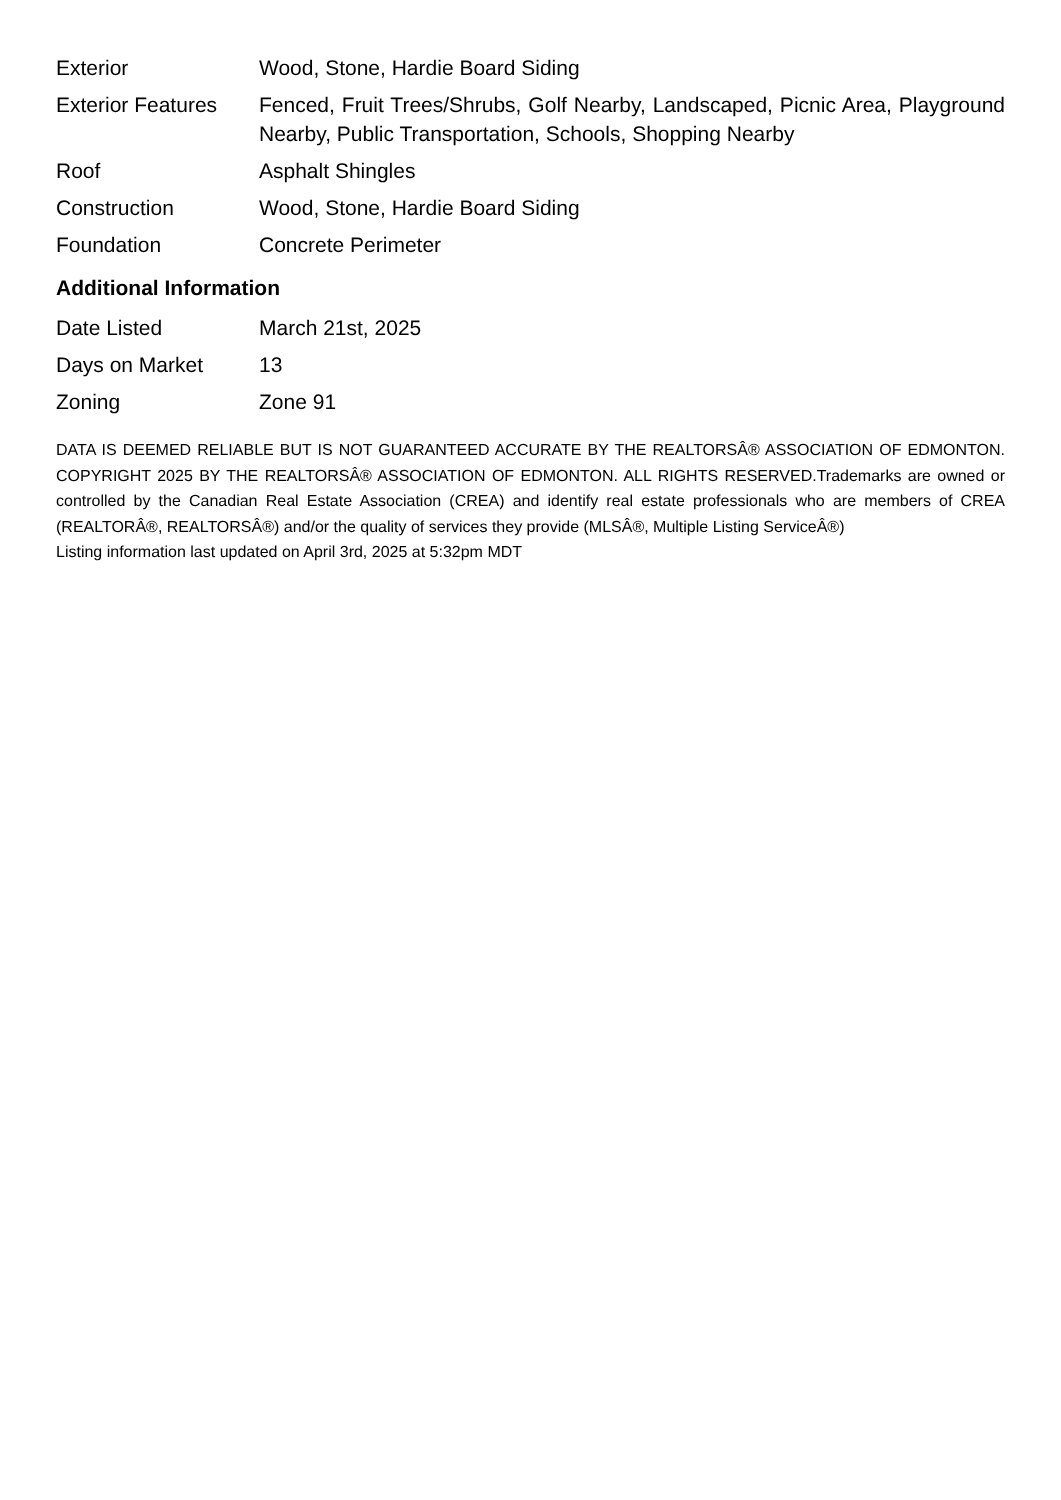| Exterior | Wood, Stone, Hardie Board Siding |
| Exterior Features | Fenced, Fruit Trees/Shrubs, Golf Nearby, Landscaped, Picnic Area, Playground Nearby, Public Transportation, Schools, Shopping Nearby |
| Roof | Asphalt Shingles |
| Construction | Wood, Stone, Hardie Board Siding |
| Foundation | Concrete Perimeter |
Additional Information
| Date Listed | March 21st, 2025 |
| Days on Market | 13 |
| Zoning | Zone 91 |
DATA IS DEEMED RELIABLE BUT IS NOT GUARANTEED ACCURATE BY THE REALTORSÂ® ASSOCIATION OF EDMONTON. COPYRIGHT 2025 BY THE REALTORSÂ® ASSOCIATION OF EDMONTON. ALL RIGHTS RESERVED.Trademarks are owned or controlled by the Canadian Real Estate Association (CREA) and identify real estate professionals who are members of CREA (REALTORÂ®, REALTORSÂ®) and/or the quality of services they provide (MLSÂ®, Multiple Listing ServiceÂ®)
Listing information last updated on April 3rd, 2025 at 5:32pm MDT